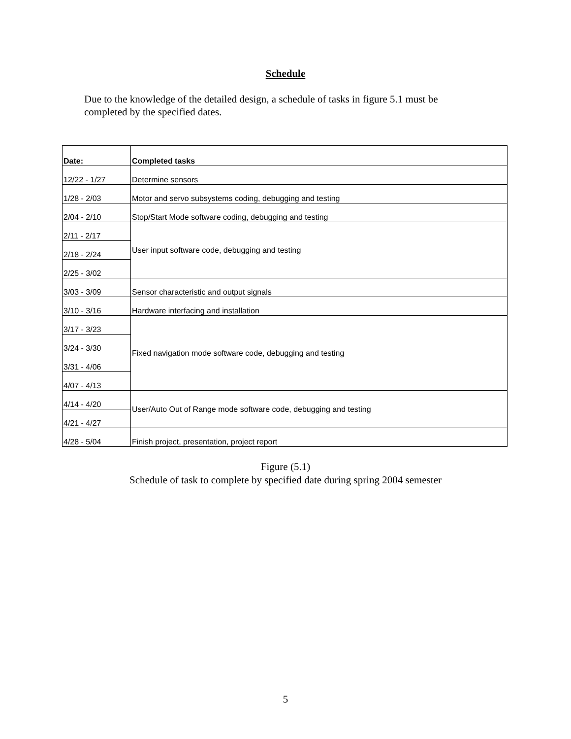Schedule
Due to the knowledge of the detailed design, a schedule of tasks in figure 5.1 must be completed by the specified dates.
| Date: | Completed tasks |
| --- | --- |
| 12/22 - 1/27 | Determine sensors |
| 1/28 - 2/03 | Motor and servo subsystems coding, debugging and testing |
| 2/04 - 2/10 | Stop/Start Mode software coding, debugging and testing |
| 2/11 - 2/17 | User input software code, debugging and testing |
| 2/18 - 2/24 | |
| 2/25 - 3/02 | |
| 3/03 - 3/09 | Sensor characteristic and output signals |
| 3/10 - 3/16 | Hardware interfacing and installation |
| 3/17 - 3/23 | Fixed navigation mode software code, debugging and testing |
| 3/24 - 3/30 | |
| 3/31 - 4/06 | |
| 4/07 - 4/13 | |
| 4/14 - 4/20 | User/Auto Out of Range mode software code, debugging and testing |
| 4/21 - 4/27 | |
| 4/28 - 5/04 | Finish project, presentation, project report |
Figure (5.1)
Schedule of task to complete by specified date during spring 2004 semester
5